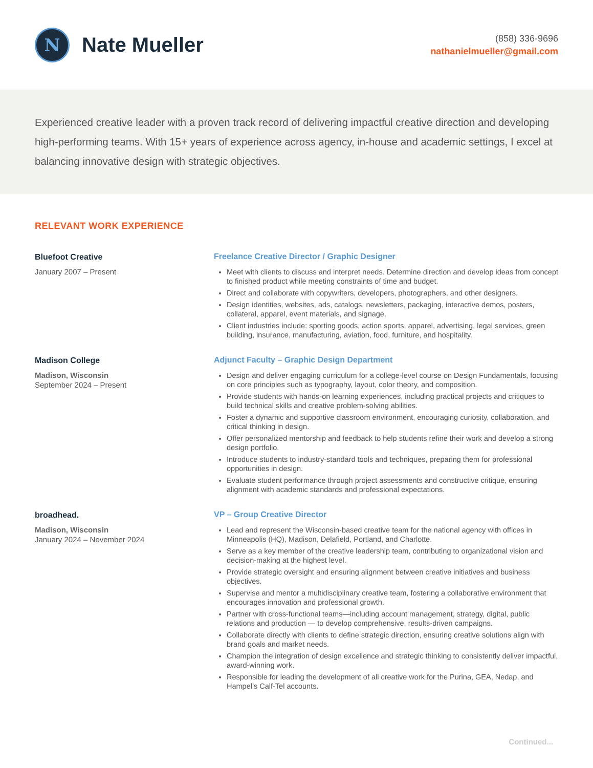N
Nate Mueller
(858) 336-9696
nathanielmueller@gmail.com
Experienced creative leader with a proven track record of delivering impactful creative direction and developing high-performing teams. With 15+ years of experience across agency, in-house and academic settings, I excel at balancing innovative design with strategic objectives.
RELEVANT WORK EXPERIENCE
Bluefoot Creative
January 2007 – Present
Freelance Creative Director / Graphic Designer
Meet with clients to discuss and interpret needs. Determine direction and develop ideas from concept to finished product while meeting constraints of time and budget.
Direct and collaborate with copywriters, developers, photographers, and other designers.
Design identities, websites, ads, catalogs, newsletters, packaging, interactive demos, posters, collateral, apparel, event materials, and signage.
Client industries include: sporting goods, action sports, apparel, advertising, legal services, green building, insurance, manufacturing, aviation, food, furniture, and hospitality.
Madison College
Madison, Wisconsin
September 2024 – Present
Adjunct Faculty – Graphic Design Department
Design and deliver engaging curriculum for a college-level course on Design Fundamentals, focusing on core principles such as typography, layout, color theory, and composition.
Provide students with hands-on learning experiences, including practical projects and critiques to build technical skills and creative problem-solving abilities.
Foster a dynamic and supportive classroom environment, encouraging curiosity, collaboration, and critical thinking in design.
Offer personalized mentorship and feedback to help students refine their work and develop a strong design portfolio.
Introduce students to industry-standard tools and techniques, preparing them for professional opportunities in design.
Evaluate student performance through project assessments and constructive critique, ensuring alignment with academic standards and professional expectations.
broadhead.
Madison, Wisconsin
January 2024 – November 2024
VP – Group Creative Director
Lead and represent the Wisconsin-based creative team for the national agency with offices in Minneapolis (HQ), Madison, Delafield, Portland, and Charlotte.
Serve as a key member of the creative leadership team, contributing to organizational vision and decision-making at the highest level.
Provide strategic oversight and ensuring alignment between creative initiatives and business objectives.
Supervise and mentor a multidisciplinary creative team, fostering a collaborative environment that encourages innovation and professional growth.
Partner with cross-functional teams—including account management, strategy, digital, public relations and production — to develop comprehensive, results-driven campaigns.
Collaborate directly with clients to define strategic direction, ensuring creative solutions align with brand goals and market needs.
Champion the integration of design excellence and strategic thinking to consistently deliver impactful, award-winning work.
Responsible for leading the development of all creative work for the Purina, GEA, Nedap, and Hampel’s Calf-Tel accounts.
Continued...